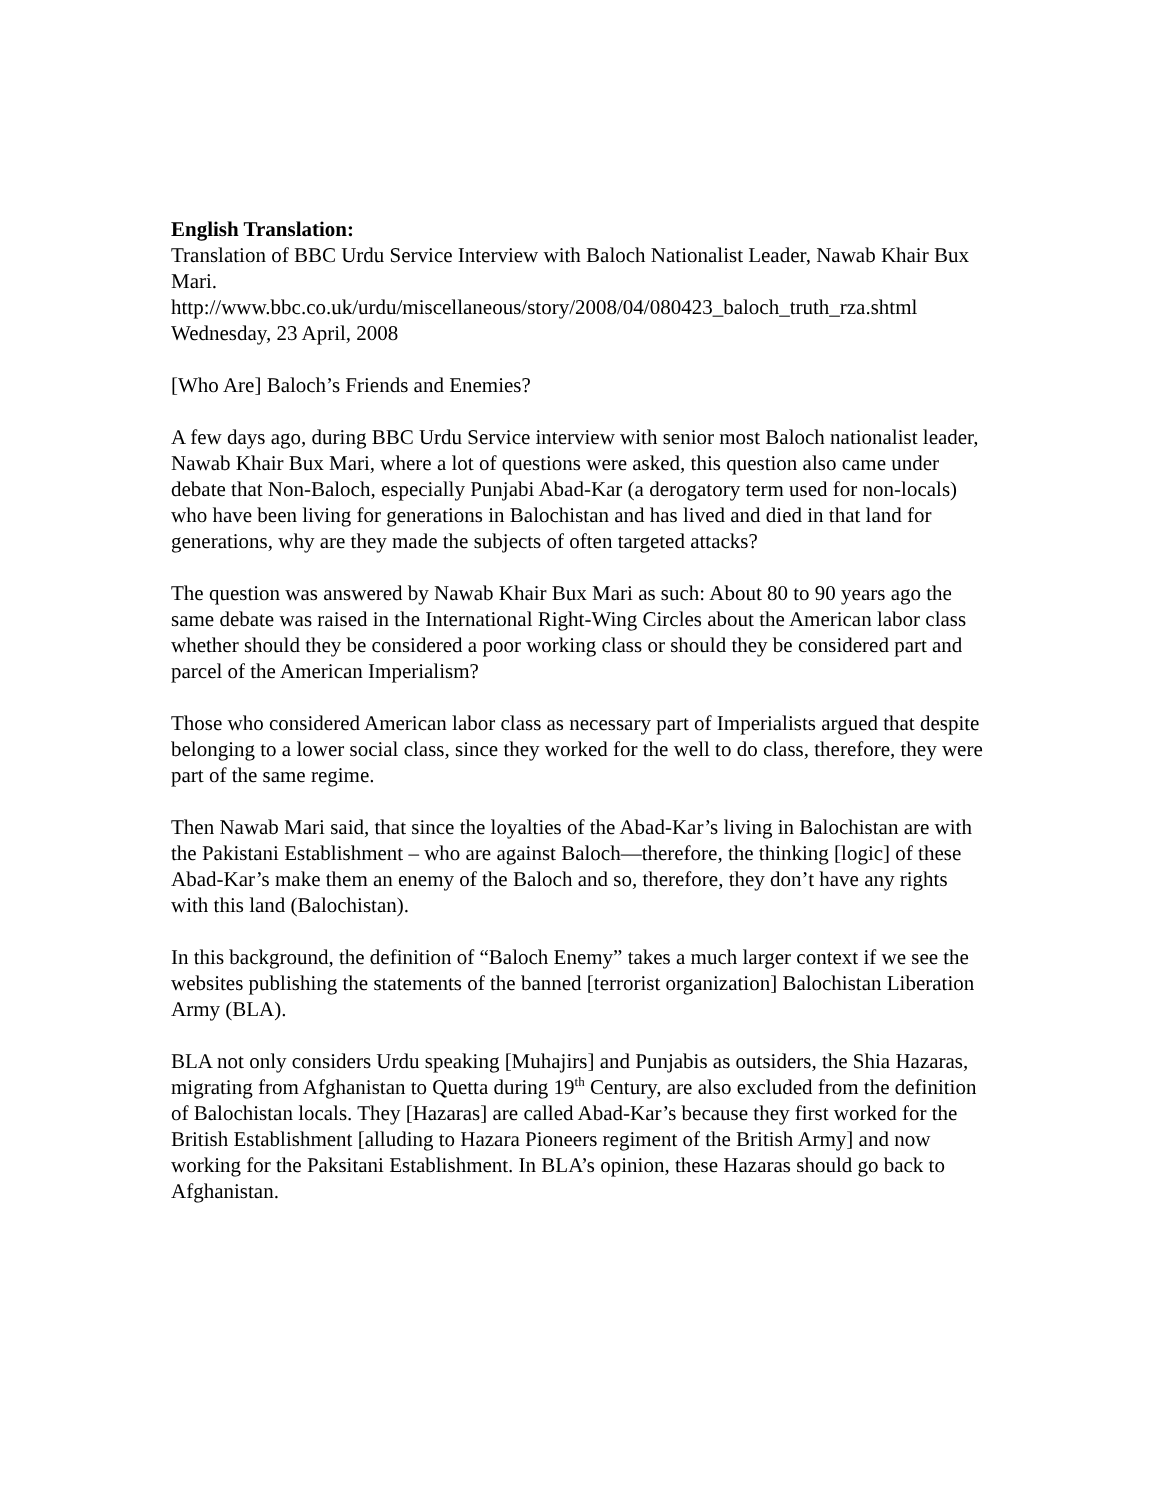English Translation:
Translation of BBC Urdu Service Interview with Baloch Nationalist Leader, Nawab Khair Bux Mari.
http://www.bbc.co.uk/urdu/miscellaneous/story/2008/04/080423_baloch_truth_rza.shtml
Wednesday, 23 April, 2008
[Who Are] Baloch’s Friends and Enemies?
A few days ago, during BBC Urdu Service interview with senior most Baloch nationalist leader, Nawab Khair Bux Mari, where a lot of questions were asked, this question also came under debate that Non-Baloch, especially Punjabi Abad-Kar (a derogatory term used for non-locals) who have been living for generations in Balochistan and has lived and died in that land for generations, why are they made the subjects of often targeted attacks?
The question was answered by Nawab Khair Bux Mari as such: About 80 to 90 years ago the same debate was raised in the International Right-Wing Circles about the American labor class whether should they be considered a poor working class or should they be considered part and parcel of the American Imperialism?
Those who considered American labor class as necessary part of Imperialists argued that despite belonging to a lower social class, since they worked for the well to do class, therefore, they were part of the same regime.
Then Nawab Mari said, that since the loyalties of the Abad-Kar’s living in Balochistan are with the Pakistani Establishment – who are against Baloch—therefore, the thinking [logic] of these Abad-Kar’s make them an enemy of the Baloch and so, therefore, they don’t have any rights with this land (Balochistan).
In this background, the definition of “Baloch Enemy” takes a much larger context if we see the websites publishing the statements of the banned [terrorist organization] Balochistan Liberation Army (BLA).
BLA not only considers Urdu speaking [Muhajirs] and Punjabis as outsiders, the Shia Hazaras, migrating from Afghanistan to Quetta during 19<sup>th</sup> Century, are also excluded from the definition of Balochistan locals. They [Hazaras] are called Abad-Kar’s because they first worked for the British Establishment [alluding to Hazara Pioneers regiment of the British Army] and now working for the Paksitani Establishment. In BLA’s opinion, these Hazaras should go back to Afghanistan.